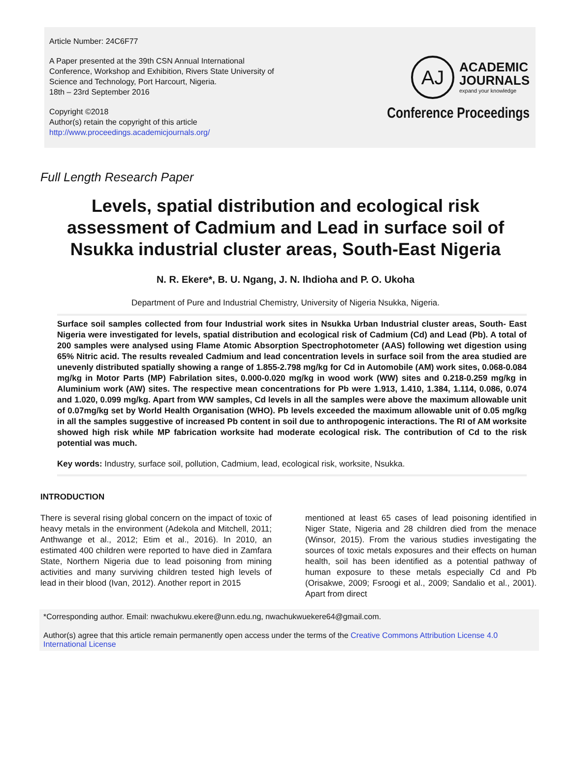Article Number: 24C6F77
A Paper presented at the 39th CSN Annual International
Conference, Workshop and Exhibition, Rivers State University of
Science and Technology, Port Harcourt, Nigeria.
18th – 23rd September 2016
Copyright ©2018
Author(s) retain the copyright of this article
http://www.proceedings.academicjournals.org/
AJ
ACADEMIC
JOURNALS
expand your knowledge
Conference Proceedings
Full Length Research Paper
Levels, spatial distribution and ecological risk assessment of Cadmium and Lead in surface soil of Nsukka industrial cluster areas, South-East Nigeria
N. R. Ekere*, B. U. Ngang, J. N. Ihdioha and P. O. Ukoha
Department of Pure and Industrial Chemistry, University of Nigeria Nsukka, Nigeria.
Surface soil samples collected from four Industrial work sites in Nsukka Urban Industrial cluster areas, South- East Nigeria were investigated for levels, spatial distribution and ecological risk of Cadmium (Cd) and Lead (Pb). A total of 200 samples were analysed using Flame Atomic Absorption Spectrophotometer (AAS) following wet digestion using 65% Nitric acid. The results revealed Cadmium and lead concentration levels in surface soil from the area studied are unevenly distributed spatially showing a range of 1.855-2.798 mg/kg for Cd in Automobile (AM) work sites, 0.068-0.084 mg/kg in Motor Parts (MP) Fabrilation sites, 0.000-0.020 mg/kg in wood work (WW) sites and 0.218-0.259 mg/kg in Aluminium work (AW) sites. The respective mean concentrations for Pb were 1.913, 1.410, 1.384, 1.114, 0.086, 0.074 and 1.020, 0.099 mg/kg. Apart from WW samples, Cd levels in all the samples were above the maximum allowable unit of 0.07mg/kg set by World Health Organisation (WHO). Pb levels exceeded the maximum allowable unit of 0.05 mg/kg in all the samples suggestive of increased Pb content in soil due to anthropogenic interactions. The RI of AM worksite showed high risk while MP fabrication worksite had moderate ecological risk. The contribution of Cd to the risk potential was much.
Key words: Industry, surface soil, pollution, Cadmium, lead, ecological risk, worksite, Nsukka.
INTRODUCTION
There is several rising global concern on the impact of toxic of heavy metals in the environment (Adekola and Mitchell, 2011; Anthwange et al., 2012; Etim et al., 2016). In 2010, an estimated 400 children were reported to have died in Zamfara State, Northern Nigeria due to lead poisoning from mining activities and many surviving children tested high levels of lead in their blood (Ivan, 2012). Another report in 2015
mentioned at least 65 cases of lead poisoning identified in Niger State, Nigeria and 28 children died from the menace (Winsor, 2015). From the various studies investigating the sources of toxic metals exposures and their effects on human health, soil has been identified as a potential pathway of human exposure to these metals especially Cd and Pb (Orisakwe, 2009; Fsroogi et al., 2009; Sandalio et al., 2001). Apart from direct
*Corresponding author. Email: nwachukwu.ekere@unn.edu.ng, nwachukwuekere64@gmail.com.
Author(s) agree that this article remain permanently open access under the terms of the Creative Commons Attribution License 4.0 International License